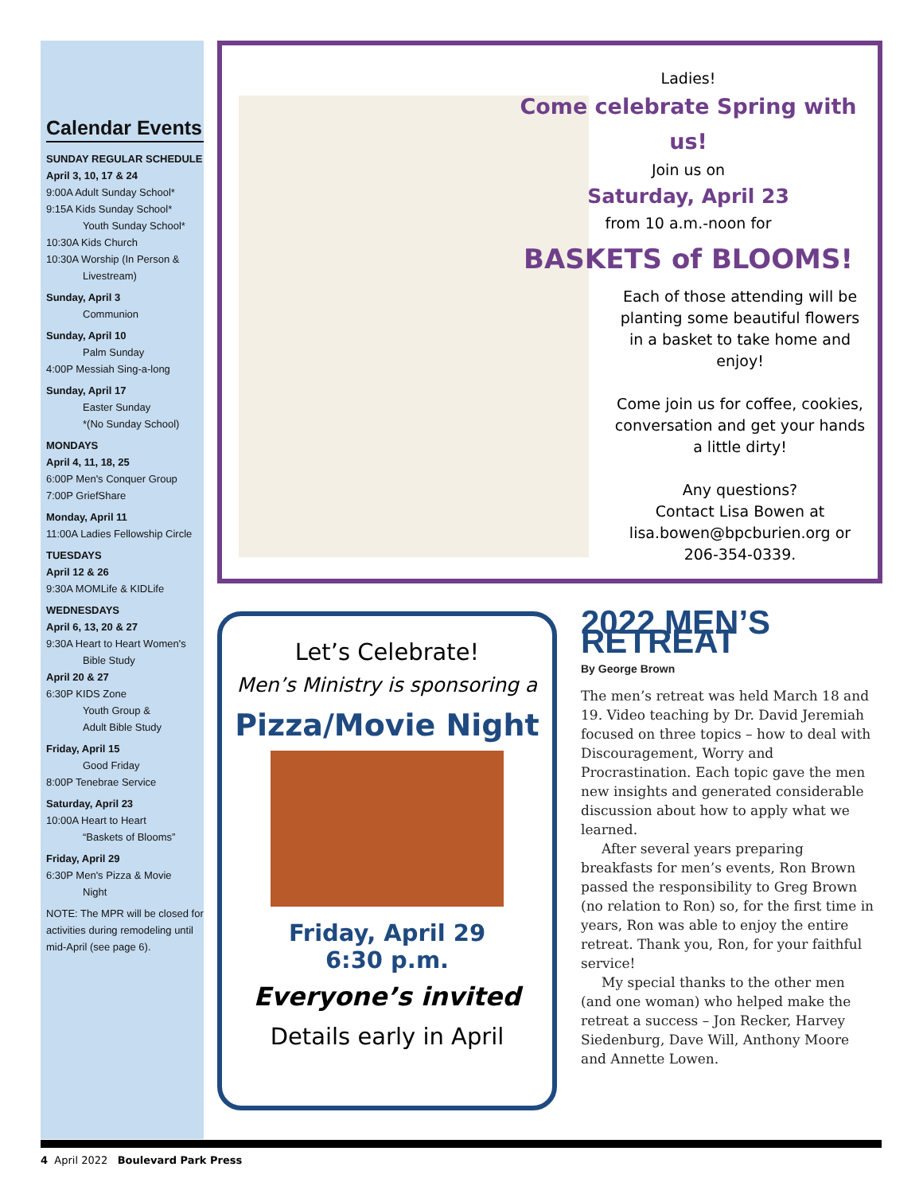Calendar Events
SUNDAY REGULAR SCHEDULE
April 3, 10, 17 & 24
9:00A Adult Sunday School*
9:15A Kids Sunday School*
Youth Sunday School*
10:30A Kids Church
10:30A Worship (In Person & Livestream)
Sunday, April 3
Communion
Sunday, April 10
Palm Sunday
4:00P Messiah Sing-a-long
Sunday, April 17
Easter Sunday
*(No Sunday School)
MONDAYS
April 4, 11, 18, 25
6:00P Men's Conquer Group
7:00P GriefShare
Monday, April 11
11:00A Ladies Fellowship Circle
TUESDAYS
April 12 & 26
9:30A MOMLife & KIDLife
WEDNESDAYS
April 6, 13, 20 & 27
9:30A Heart to Heart Women's Bible Study
April 20 & 27
6:30P KIDS Zone
Youth Group &
Adult Bible Study
Friday, April 15
Good Friday
8:00P Tenebrae Service
Saturday, April 23
10:00A Heart to Heart
“Baskets of Blooms”
Friday, April 29
6:30P Men's Pizza & Movie Night
NOTE: The MPR will be closed for activities during remodeling until mid-April (see page 6).
Ladies!
Come celebrate Spring with us!
Join us on
Saturday, April 23
from 10 a.m.-noon for
BASKETS of BLOOMS!
Each of those attending will be planting some beautiful flowers in a basket to take home and enjoy!
Come join us for coffee, cookies, conversation and get your hands a little dirty!
Any questions?
Contact Lisa Bowen at lisa.bowen@bpcburien.org or 206-354-0339.
Let’s Celebrate!
Men’s Ministry is sponsoring a
Pizza/Movie Night
Friday, April 29
6:30 p.m.
Everyone’s invited
Details early in April
2022 MEN’S RETREAT
By George Brown
The men’s retreat was held March 18 and 19. Video teaching by Dr. David Jeremiah focused on three topics – how to deal with Discouragement, Worry and Procrastination. Each topic gave the men new insights and generated considerable discussion about how to apply what we learned.
After several years preparing breakfasts for men’s events, Ron Brown passed the responsibility to Greg Brown (no relation to Ron) so, for the first time in years, Ron was able to enjoy the entire retreat. Thank you, Ron, for your faithful service!
My special thanks to the other men (and one woman) who helped make the retreat a success – Jon Recker, Harvey Siedenburg, Dave Will, Anthony Moore and Annette Lowen.
4 April 2022 Boulevard Park Press